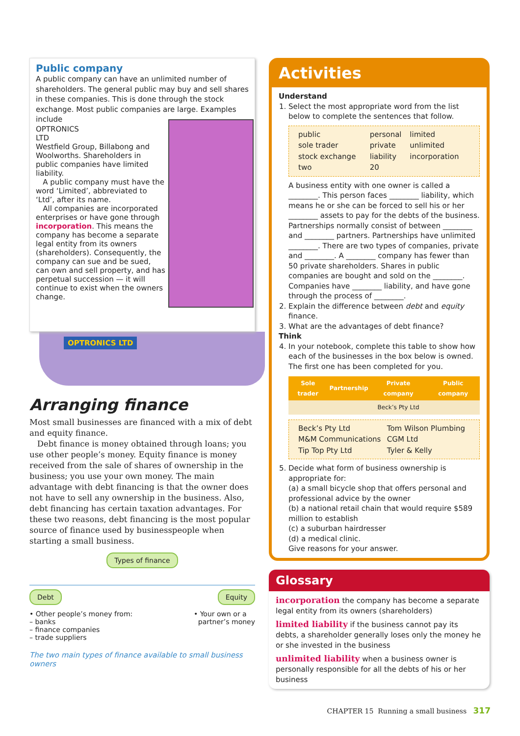Public company
A public company can have an unlimited number of shareholders. The general public may buy and sell shares in these companies. This is done through the stock exchange. Most public companies are large. Examples include
OPTRONICS
LTD
Westfield Group, Billabong and Woolworths. Shareholders in public companies have limited liability.
A public company must have the word ‘Limited’, abbreviated to ‘Ltd’, after its name.
All companies are incorporated enterprises or have gone through incorporation. This means the company has become a separate legal entity from its owners (shareholders). Consequently, the company can sue and be sued, can own and sell property, and has perpetual succession — it will continue to exist when the owners change.
OPTRONICS LTD
Arranging finance
Most small businesses are financed with a mix of debt and equity finance.
Debt finance is money obtained through loans; you use other people’s money. Equity finance is money received from the sale of shares of ownership in the business; you use your own money. The main advantage with debt financing is that the owner does not have to sell any ownership in the business. Also, debt financing has certain taxation advantages. For these two reasons, debt financing is the most popular source of finance used by businesspeople when starting a small business.
Types of finance
Debt
• Other people’s money from:
– banks
– finance companies
– trade suppliers
Equity
• Your own or a
partner’s money
The two main types of finance available to small business owners
Activities
Understand
1. Select the most appropriate word from the list below to complete the sentences that follow.
| public | personal | limited |
| sole trader | private | unlimited |
| stock exchange | liability | incorporation |
| two | 20 | |
A business entity with one owner is called a ________. This person faces ________ liability, which means he or she can be forced to sell his or her ________ assets to pay for the debts of the business. Partnerships normally consist of between ________ and ________ partners. Partnerships have unlimited ________. There are two types of companies, private and ________. A ________ company has fewer than 50 private shareholders. Shares in public companies are bought and sold on the ________. Companies have ________ liability, and have gone through the process of ________.
2. Explain the difference between debt and equity finance.
3. What are the advantages of debt finance?
Think
4. In your notebook, complete this table to show how each of the businesses in the box below is owned. The first one has been completed for you.
| Sole trader | Partnership | Private company | Public company |
| --- | --- | --- | --- |
| | | Beck’s Pty Ltd | |
| Beck’s Pty Ltd | Tom Wilson Plumbing |
| M&M Communications | CGM Ltd |
| Tip Top Pty Ltd | Tyler & Kelly |
5. Decide what form of business ownership is appropriate for:
(a) a small bicycle shop that offers personal and professional advice by the owner
(b) a national retail chain that would require $589 million to establish
(c) a suburban hairdresser
(d) a medical clinic.
Give reasons for your answer.
Glossary
incorporation the company has become a separate legal entity from its owners (shareholders)
limited liability if the business cannot pay its debts, a shareholder generally loses only the money he or she invested in the business
unlimited liability when a business owner is personally responsible for all the debts of his or her business
CHAPTER 15 Running a small business 317